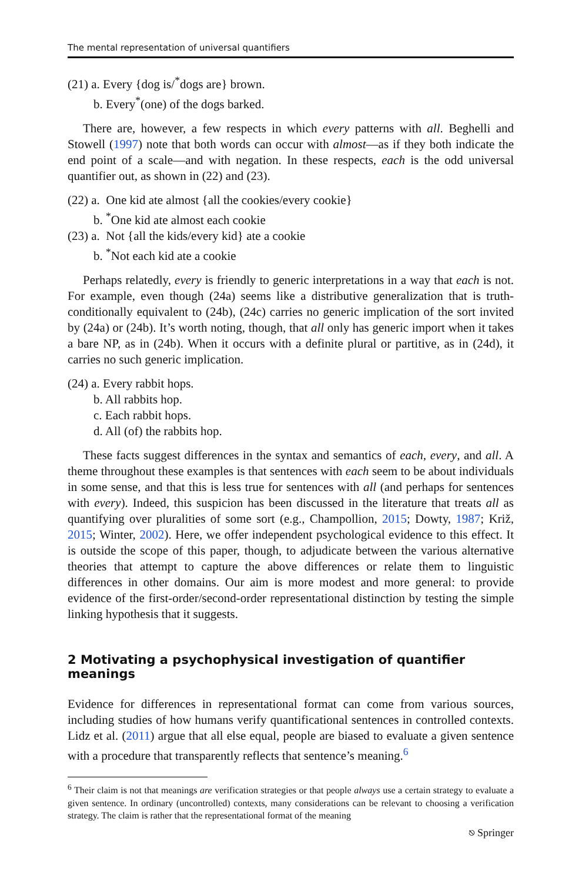The mental representation of universal quantifiers
(21) a. Every {dog is/<sup>*</sup>dogs are} brown.
b. Every<sup>*</sup>(one) of the dogs barked.
There are, however, a few respects in which every patterns with all. Beghelli and Stowell (1997) note that both words can occur with almost—as if they both indicate the end point of a scale—and with negation. In these respects, each is the odd universal quantifier out, as shown in (22) and (23).
(22) a. One kid ate almost {all the cookies/every cookie}
b. <sup>*</sup>One kid ate almost each cookie
(23) a. Not {all the kids/every kid} ate a cookie
b. <sup>*</sup>Not each kid ate a cookie
Perhaps relatedly, every is friendly to generic interpretations in a way that each is not. For example, even though (24a) seems like a distributive generalization that is truth-conditionally equivalent to (24b), (24c) carries no generic implication of the sort invited by (24a) or (24b). It’s worth noting, though, that all only has generic import when it takes a bare NP, as in (24b). When it occurs with a definite plural or partitive, as in (24d), it carries no such generic implication.
(24) a. Every rabbit hops.
b. All rabbits hop.
c. Each rabbit hops.
d. All (of) the rabbits hop.
These facts suggest differences in the syntax and semantics of each, every, and all. A theme throughout these examples is that sentences with each seem to be about individuals in some sense, and that this is less true for sentences with all (and perhaps for sentences with every). Indeed, this suspicion has been discussed in the literature that treats all as quantifying over pluralities of some sort (e.g., Champollion, 2015; Dowty, 1987; Križ, 2015; Winter, 2002). Here, we offer independent psychological evidence to this effect. It is outside the scope of this paper, though, to adjudicate between the various alternative theories that attempt to capture the above differences or relate them to linguistic differences in other domains. Our aim is more modest and more general: to provide evidence of the first-order/second-order representational distinction by testing the simple linking hypothesis that it suggests.
2 Motivating a psychophysical investigation of quantifier meanings
Evidence for differences in representational format can come from various sources, including studies of how humans verify quantificational sentences in controlled contexts. Lidz et al. (2011) argue that all else equal, people are biased to evaluate a given sentence with a procedure that transparently reflects that sentence’s meaning.<sup>6</sup>
<sup>6</sup> Their claim is not that meanings are verification strategies or that people always use a certain strategy to evaluate a given sentence. In ordinary (uncontrolled) contexts, many considerations can be relevant to choosing a verification strategy. The claim is rather that the representational format of the meaning
⎋ Springer